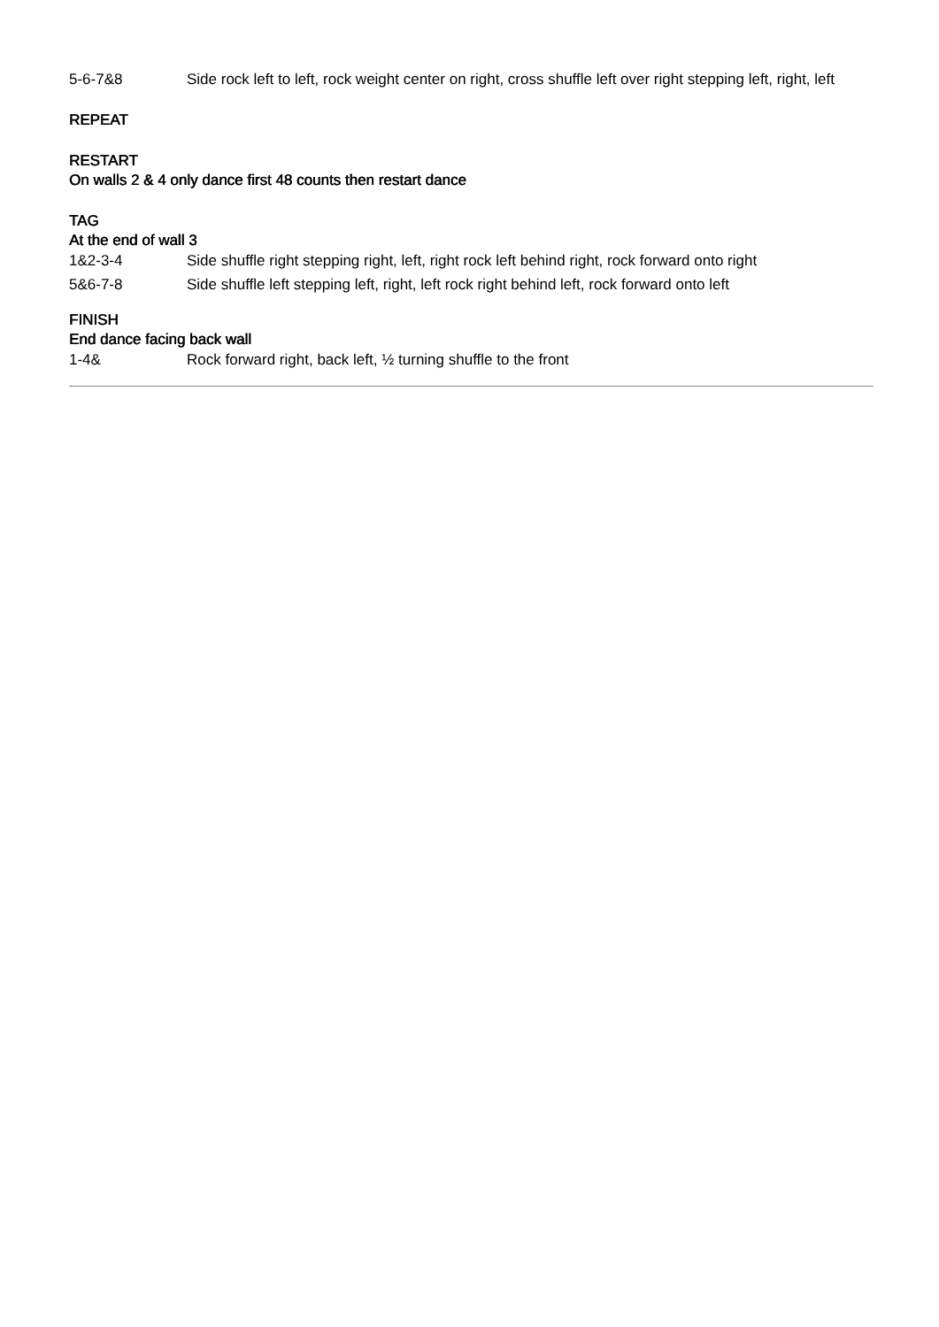| 5-6-7&8 | Side rock left to left, rock weight center on right, cross shuffle left over right stepping left, right, left |
REPEAT
RESTART
On walls 2 & 4 only dance first 48 counts then restart dance
TAG
At the end of wall 3
| 1&2-3-4 | Side shuffle right stepping right, left, right rock left behind right, rock forward onto right |
| 5&6-7-8 | Side shuffle left stepping left, right, left rock right behind left, rock forward onto left |
FINISH
End dance facing back wall
| 1-4& | Rock forward right, back left, ½ turning shuffle to the front |